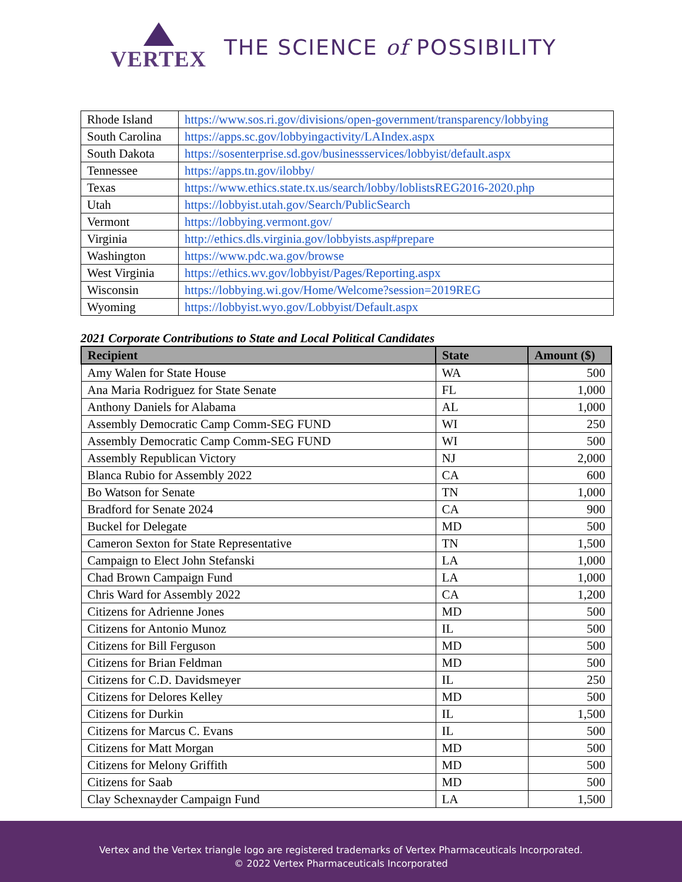VERTEX THE SCIENCE of POSSIBILITY
| Rhode Island | https://www.sos.ri.gov/divisions/open-government/transparency/lobbying |
| South Carolina | https://apps.sc.gov/lobbyingactivity/LAIndex.aspx |
| South Dakota | https://sosenterprise.sd.gov/businessservices/lobbyist/default.aspx |
| Tennessee | https://apps.tn.gov/ilobby/ |
| Texas | https://www.ethics.state.tx.us/search/lobby/loblistsREG2016-2020.php |
| Utah | https://lobbyist.utah.gov/Search/PublicSearch |
| Vermont | https://lobbying.vermont.gov/ |
| Virginia | http://ethics.dls.virginia.gov/lobbyists.asp#prepare |
| Washington | https://www.pdc.wa.gov/browse |
| West Virginia | https://ethics.wv.gov/lobbyist/Pages/Reporting.aspx |
| Wisconsin | https://lobbying.wi.gov/Home/Welcome?session=2019REG |
| Wyoming | https://lobbyist.wyo.gov/Lobbyist/Default.aspx |
2021 Corporate Contributions to State and Local Political Candidates
| Recipient | State | Amount ($) |
| --- | --- | --- |
| Amy Walen for State House | WA | 500 |
| Ana Maria Rodriguez for State Senate | FL | 1,000 |
| Anthony Daniels for Alabama | AL | 1,000 |
| Assembly Democratic Camp Comm-SEG FUND | WI | 250 |
| Assembly Democratic Camp Comm-SEG FUND | WI | 500 |
| Assembly Republican Victory | NJ | 2,000 |
| Blanca Rubio for Assembly 2022 | CA | 600 |
| Bo Watson for Senate | TN | 1,000 |
| Bradford for Senate 2024 | CA | 900 |
| Buckel for Delegate | MD | 500 |
| Cameron Sexton for State Representative | TN | 1,500 |
| Campaign to Elect John Stefanski | LA | 1,000 |
| Chad Brown Campaign Fund | LA | 1,000 |
| Chris Ward for Assembly 2022 | CA | 1,200 |
| Citizens for Adrienne Jones | MD | 500 |
| Citizens for Antonio Munoz | IL | 500 |
| Citizens for Bill Ferguson | MD | 500 |
| Citizens for Brian Feldman | MD | 500 |
| Citizens for C.D. Davidsmeyer | IL | 250 |
| Citizens for Delores Kelley | MD | 500 |
| Citizens for Durkin | IL | 1,500 |
| Citizens for Marcus C. Evans | IL | 500 |
| Citizens for Matt Morgan | MD | 500 |
| Citizens for Melony Griffith | MD | 500 |
| Citizens for Saab | MD | 500 |
| Clay Schexnayder Campaign Fund | LA | 1,500 |
Vertex and the Vertex triangle logo are registered trademarks of Vertex Pharmaceuticals Incorporated.
© 2022 Vertex Pharmaceuticals Incorporated